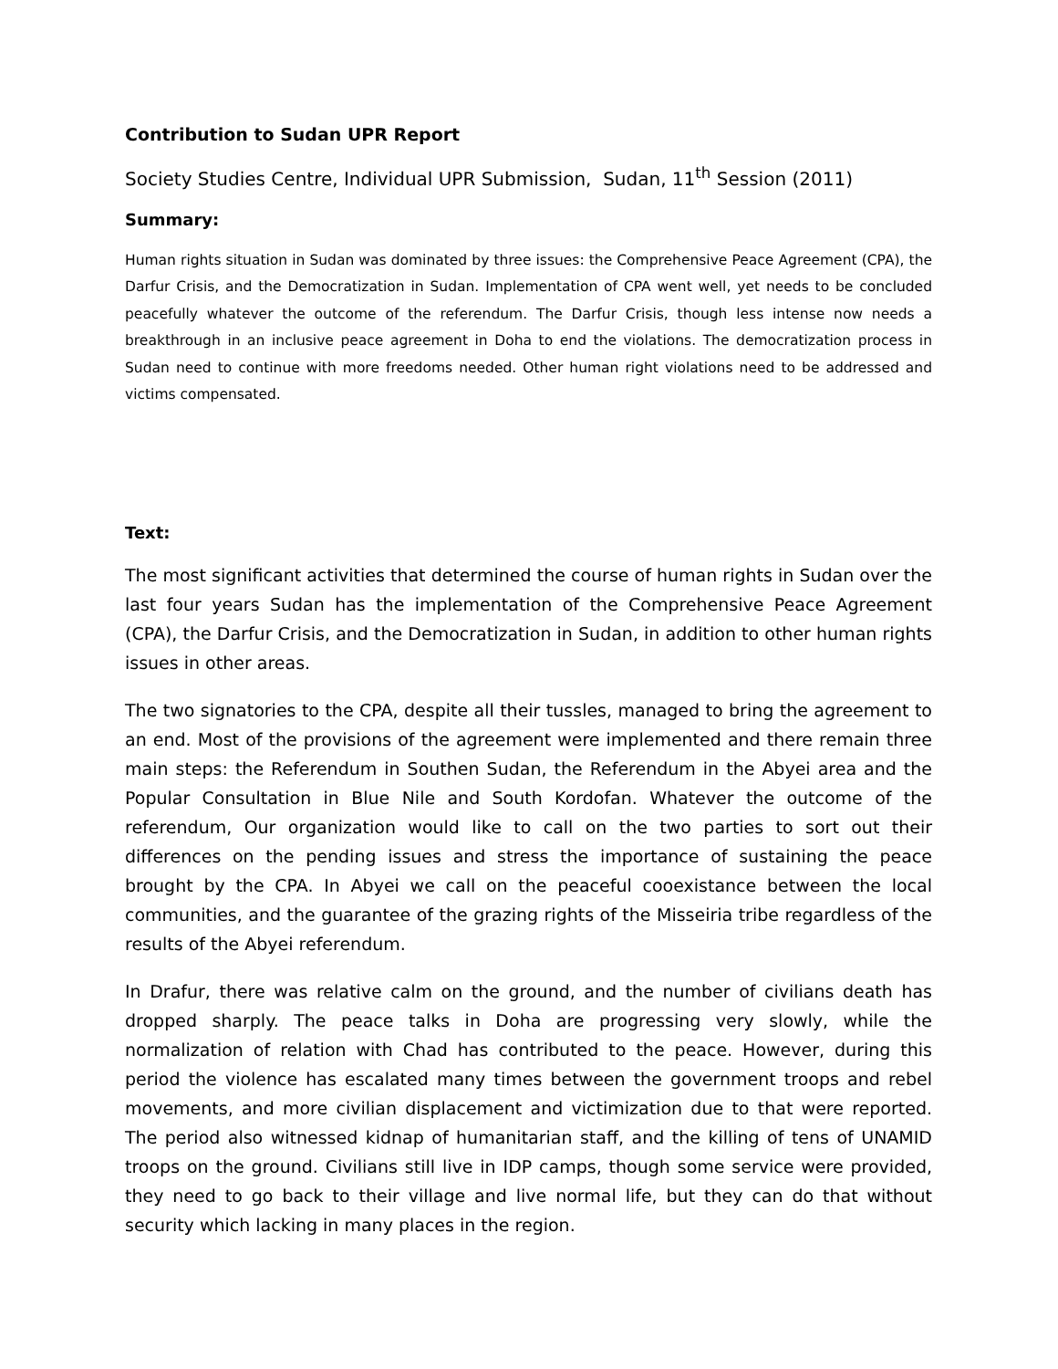Contribution to Sudan UPR Report
Society Studies Centre, Individual UPR Submission, Sudan, 11<sup>th</sup> Session (2011)
Summary:
Human rights situation in Sudan was dominated by three issues: the Comprehensive Peace Agreement (CPA), the Darfur Crisis, and the Democratization in Sudan. Implementation of CPA went well, yet needs to be concluded peacefully whatever the outcome of the referendum. The Darfur Crisis, though less intense now needs a breakthrough in an inclusive peace agreement in Doha to end the violations. The democratization process in Sudan need to continue with more freedoms needed. Other human right violations need to be addressed and victims compensated.
Text:
The most significant activities that determined the course of human rights in Sudan over the last four years Sudan has the implementation of the Comprehensive Peace Agreement (CPA), the Darfur Crisis, and the Democratization in Sudan, in addition to other human rights issues in other areas.
The two signatories to the CPA, despite all their tussles, managed to bring the agreement to an end. Most of the provisions of the agreement were implemented and there remain three main steps: the Referendum in Southen Sudan, the Referendum in the Abyei area and the Popular Consultation in Blue Nile and South Kordofan. Whatever the outcome of the referendum, Our organization would like to call on the two parties to sort out their differences on the pending issues and stress the importance of sustaining the peace brought by the CPA. In Abyei we call on the peaceful cooexistance between the local communities, and the guarantee of the grazing rights of the Misseiria tribe regardless of the results of the Abyei referendum.
In Drafur, there was relative calm on the ground, and the number of civilians death has dropped sharply. The peace talks in Doha are progressing very slowly, while the normalization of relation with Chad has contributed to the peace. However, during this period the violence has escalated many times between the government troops and rebel movements, and more civilian displacement and victimization due to that were reported. The period also witnessed kidnap of humanitarian staff, and the killing of tens of UNAMID troops on the ground. Civilians still live in IDP camps, though some service were provided, they need to go back to their village and live normal life, but they can do that without security which lacking in many places in the region.